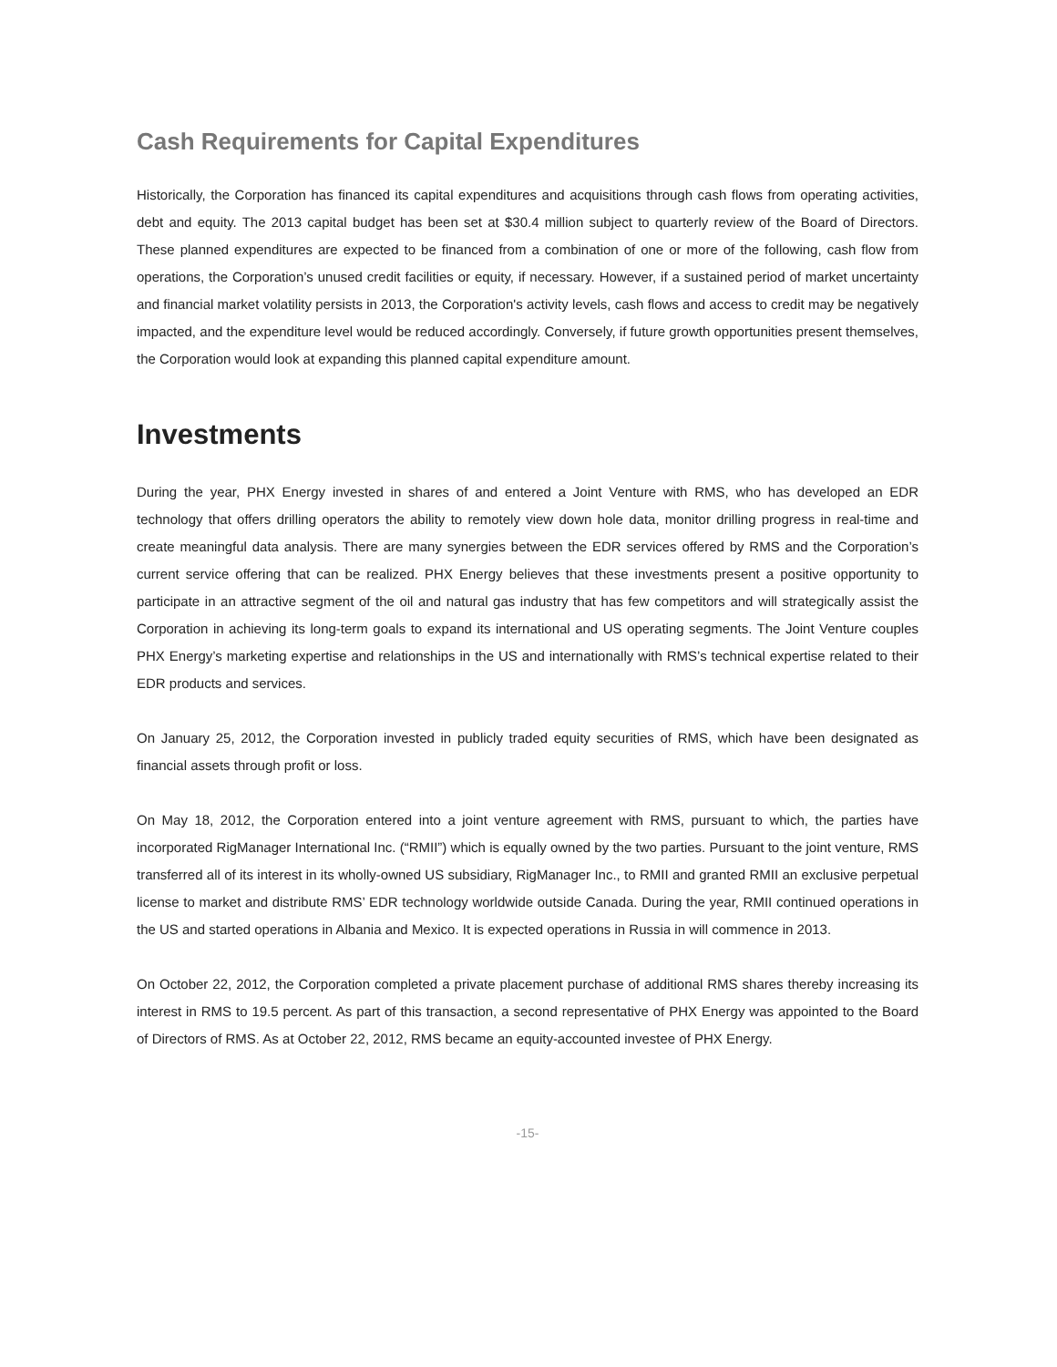Cash Requirements for Capital Expenditures
Historically, the Corporation has financed its capital expenditures and acquisitions through cash flows from operating activities, debt and equity. The 2013 capital budget has been set at $30.4 million subject to quarterly review of the Board of Directors. These planned expenditures are expected to be financed from a combination of one or more of the following, cash flow from operations, the Corporation’s unused credit facilities or equity, if necessary. However, if a sustained period of market uncertainty and financial market volatility persists in 2013, the Corporation's activity levels, cash flows and access to credit may be negatively impacted, and the expenditure level would be reduced accordingly. Conversely, if future growth opportunities present themselves, the Corporation would look at expanding this planned capital expenditure amount.
Investments
During the year, PHX Energy invested in shares of and entered a Joint Venture with RMS, who has developed an EDR technology that offers drilling operators the ability to remotely view down hole data, monitor drilling progress in real-time and create meaningful data analysis. There are many synergies between the EDR services offered by RMS and the Corporation’s current service offering that can be realized. PHX Energy believes that these investments present a positive opportunity to participate in an attractive segment of the oil and natural gas industry that has few competitors and will strategically assist the Corporation in achieving its long-term goals to expand its international and US operating segments. The Joint Venture couples PHX Energy’s marketing expertise and relationships in the US and internationally with RMS’s technical expertise related to their EDR products and services.
On January 25, 2012, the Corporation invested in publicly traded equity securities of RMS, which have been designated as financial assets through profit or loss.
On May 18, 2012, the Corporation entered into a joint venture agreement with RMS, pursuant to which, the parties have incorporated RigManager International Inc. (“RMII”) which is equally owned by the two parties. Pursuant to the joint venture, RMS transferred all of its interest in its wholly-owned US subsidiary, RigManager Inc., to RMII and granted RMII an exclusive perpetual license to market and distribute RMS’ EDR technology worldwide outside Canada. During the year, RMII continued operations in the US and started operations in Albania and Mexico. It is expected operations in Russia in will commence in 2013.
On October 22, 2012, the Corporation completed a private placement purchase of additional RMS shares thereby increasing its interest in RMS to 19.5 percent. As part of this transaction, a second representative of PHX Energy was appointed to the Board of Directors of RMS. As at October 22, 2012, RMS became an equity-accounted investee of PHX Energy.
-15-